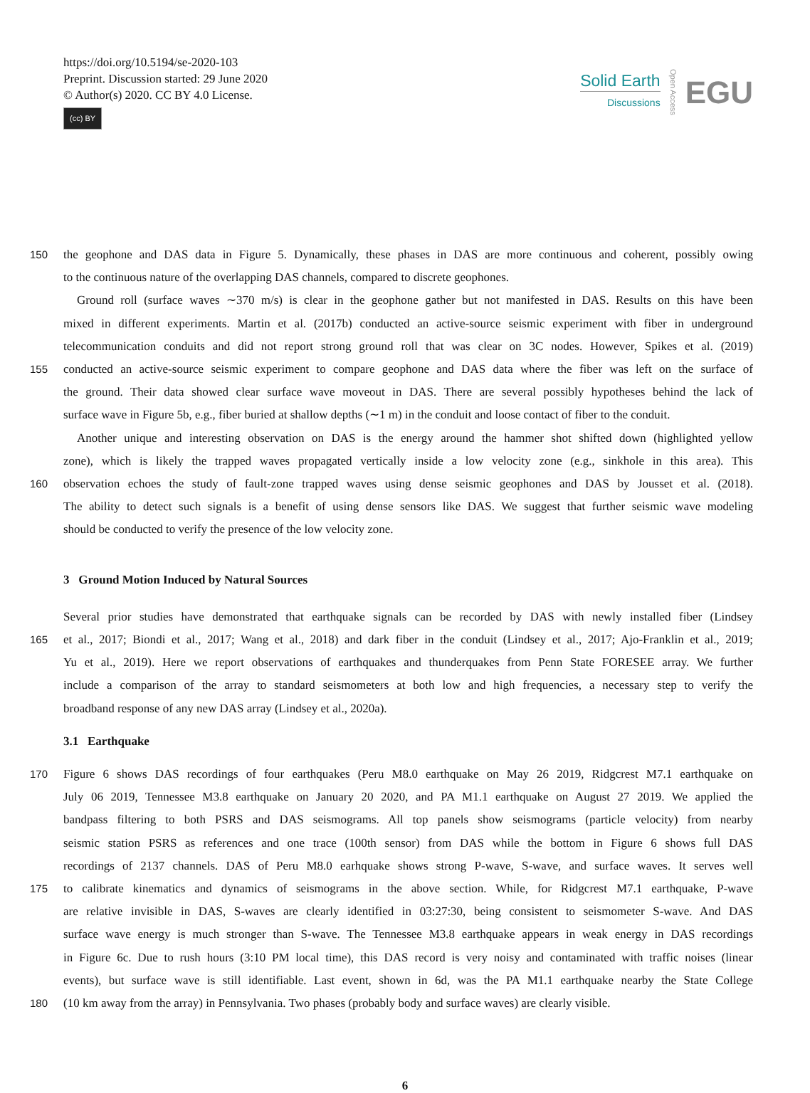https://doi.org/10.5194/se-2020-103
Preprint. Discussion started: 29 June 2020
© Author(s) 2020. CC BY 4.0 License.
(cc) BY
Solid Earth
Discussions
Open Access
EGU
150 the geophone and DAS data in Figure 5. Dynamically, these phases in DAS are more continuous and coherent, possibly owing
to the continuous nature of the overlapping DAS channels, compared to discrete geophones.
Ground roll (surface waves ∼370 m/s) is clear in the geophone gather but not manifested in DAS. Results on this have been
mixed in different experiments. Martin et al. (2017b) conducted an active-source seismic experiment with fiber in underground
telecommunication conduits and did not report strong ground roll that was clear on 3C nodes. However, Spikes et al. (2019)
155 conducted an active-source seismic experiment to compare geophone and DAS data where the fiber was left on the surface of
the ground. Their data showed clear surface wave moveout in DAS. There are several possibly hypotheses behind the lack of
surface wave in Figure 5b, e.g., fiber buried at shallow depths (∼1 m) in the conduit and loose contact of fiber to the conduit.
Another unique and interesting observation on DAS is the energy around the hammer shot shifted down (highlighted yellow
zone), which is likely the trapped waves propagated vertically inside a low velocity zone (e.g., sinkhole in this area). This
160 observation echoes the study of fault-zone trapped waves using dense seismic geophones and DAS by Jousset et al. (2018).
The ability to detect such signals is a benefit of using dense sensors like DAS. We suggest that further seismic wave modeling
should be conducted to verify the presence of the low velocity zone.
3 Ground Motion Induced by Natural Sources
Several prior studies have demonstrated that earthquake signals can be recorded by DAS with newly installed fiber (Lindsey
165 et al., 2017; Biondi et al., 2017; Wang et al., 2018) and dark fiber in the conduit (Lindsey et al., 2017; Ajo-Franklin et al., 2019;
Yu et al., 2019). Here we report observations of earthquakes and thunderquakes from Penn State FORESEE array. We further
include a comparison of the array to standard seismometers at both low and high frequencies, a necessary step to verify the
broadband response of any new DAS array (Lindsey et al., 2020a).
3.1 Earthquake
170 Figure 6 shows DAS recordings of four earthquakes (Peru M8.0 earthquake on May 26 2019, Ridgcrest M7.1 earthquake on
July 06 2019, Tennessee M3.8 earthquake on January 20 2020, and PA M1.1 earthquake on August 27 2019. We applied the
bandpass filtering to both PSRS and DAS seismograms. All top panels show seismograms (particle velocity) from nearby
seismic station PSRS as references and one trace (100th sensor) from DAS while the bottom in Figure 6 shows full DAS
recordings of 2137 channels. DAS of Peru M8.0 earhquake shows strong P-wave, S-wave, and surface waves. It serves well
175 to calibrate kinematics and dynamics of seismograms in the above section. While, for Ridgcrest M7.1 earthquake, P-wave
are relative invisible in DAS, S-waves are clearly identified in 03:27:30, being consistent to seismometer S-wave. And DAS
surface wave energy is much stronger than S-wave. The Tennessee M3.8 earthquake appears in weak energy in DAS recordings
in Figure 6c. Due to rush hours (3:10 PM local time), this DAS record is very noisy and contaminated with traffic noises (linear
events), but surface wave is still identifiable. Last event, shown in 6d, was the PA M1.1 earthquake nearby the State College
180 (10 km away from the array) in Pennsylvania. Two phases (probably body and surface waves) are clearly visible.
6